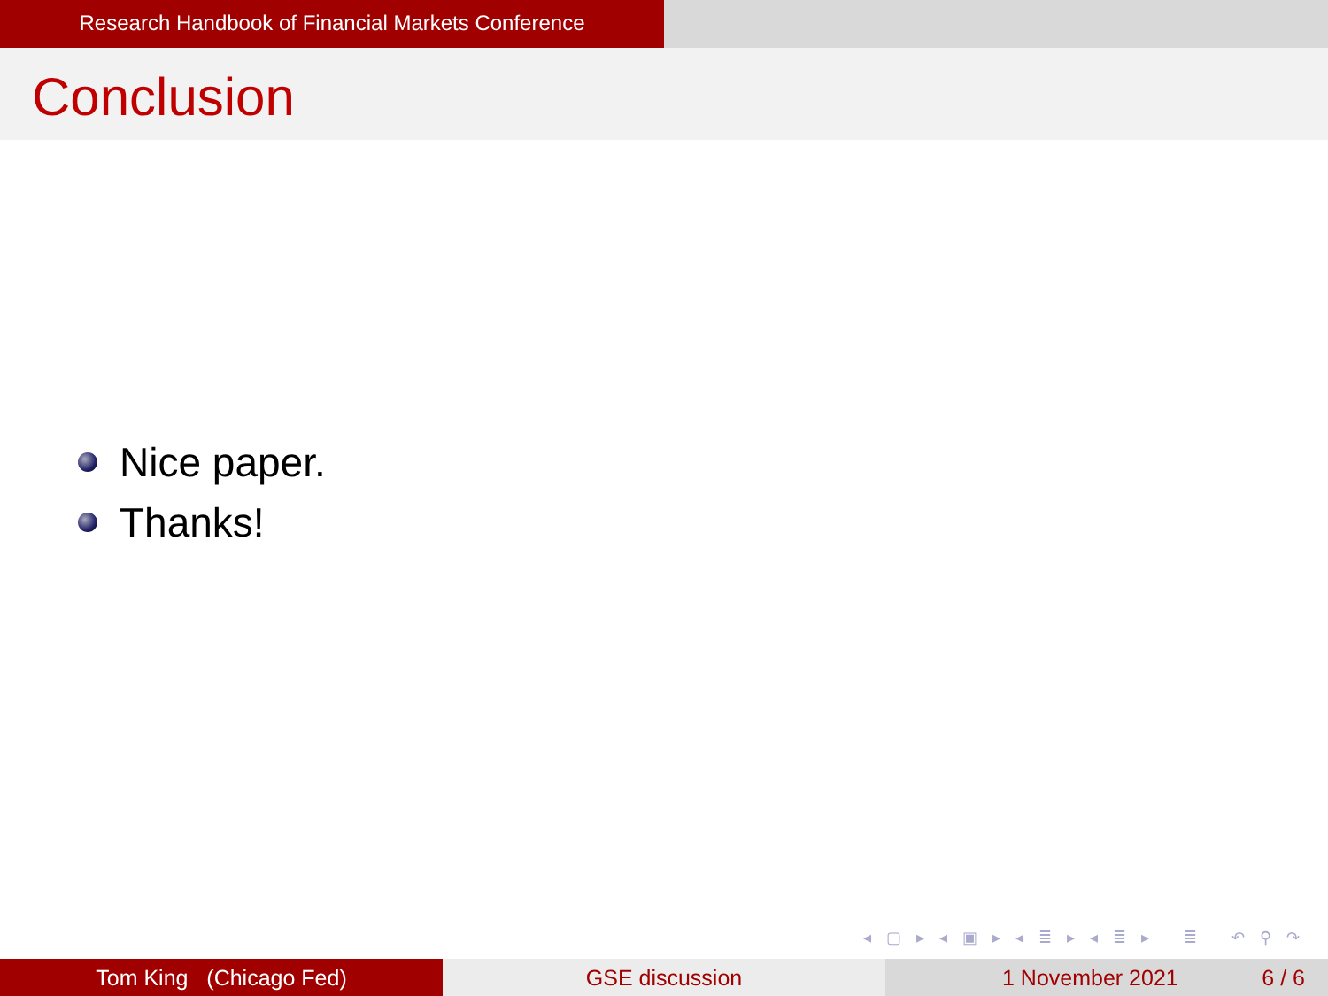Research Handbook of Financial Markets Conference
Conclusion
Nice paper.
Thanks!
◂ ▢ ▸ ◂ ▣ ▸ ◂ ≣ ▸ ◂ ≣ ▸ ≣ ↶ ⚲ ↷
Tom King (Chicago Fed) GSE discussion 1 November 2021 6 / 6